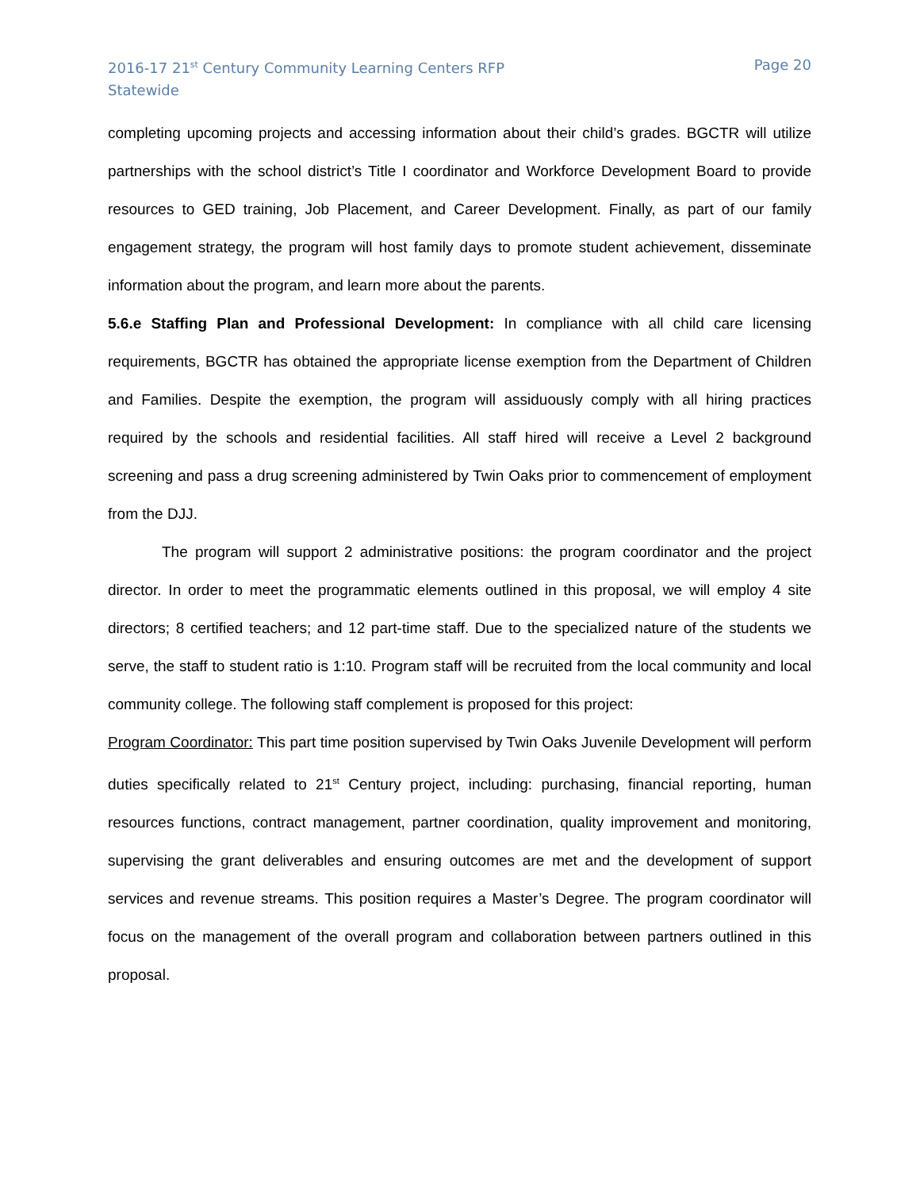2016-17 21<sup>st</sup> Century Community Learning Centers RFP
Statewide
Page 20
completing upcoming projects and accessing information about their child’s grades. BGCTR will utilize partnerships with the school district’s Title I coordinator and Workforce Development Board to provide resources to GED training, Job Placement, and Career Development. Finally, as part of our family engagement strategy, the program will host family days to promote student achievement, disseminate information about the program, and learn more about the parents.
5.6.e Staffing Plan and Professional Development: In compliance with all child care licensing requirements, BGCTR has obtained the appropriate license exemption from the Department of Children and Families. Despite the exemption, the program will assiduously comply with all hiring practices required by the schools and residential facilities. All staff hired will receive a Level 2 background screening and pass a drug screening administered by Twin Oaks prior to commencement of employment from the DJJ.
The program will support 2 administrative positions: the program coordinator and the project director. In order to meet the programmatic elements outlined in this proposal, we will employ 4 site directors; 8 certified teachers; and 12 part-time staff. Due to the specialized nature of the students we serve, the staff to student ratio is 1:10. Program staff will be recruited from the local community and local community college. The following staff complement is proposed for this project:
Program Coordinator: This part time position supervised by Twin Oaks Juvenile Development will perform duties specifically related to 21<sup>st</sup> Century project, including: purchasing, financial reporting, human resources functions, contract management, partner coordination, quality improvement and monitoring, supervising the grant deliverables and ensuring outcomes are met and the development of support services and revenue streams. This position requires a Master’s Degree. The program coordinator will focus on the management of the overall program and collaboration between partners outlined in this proposal.